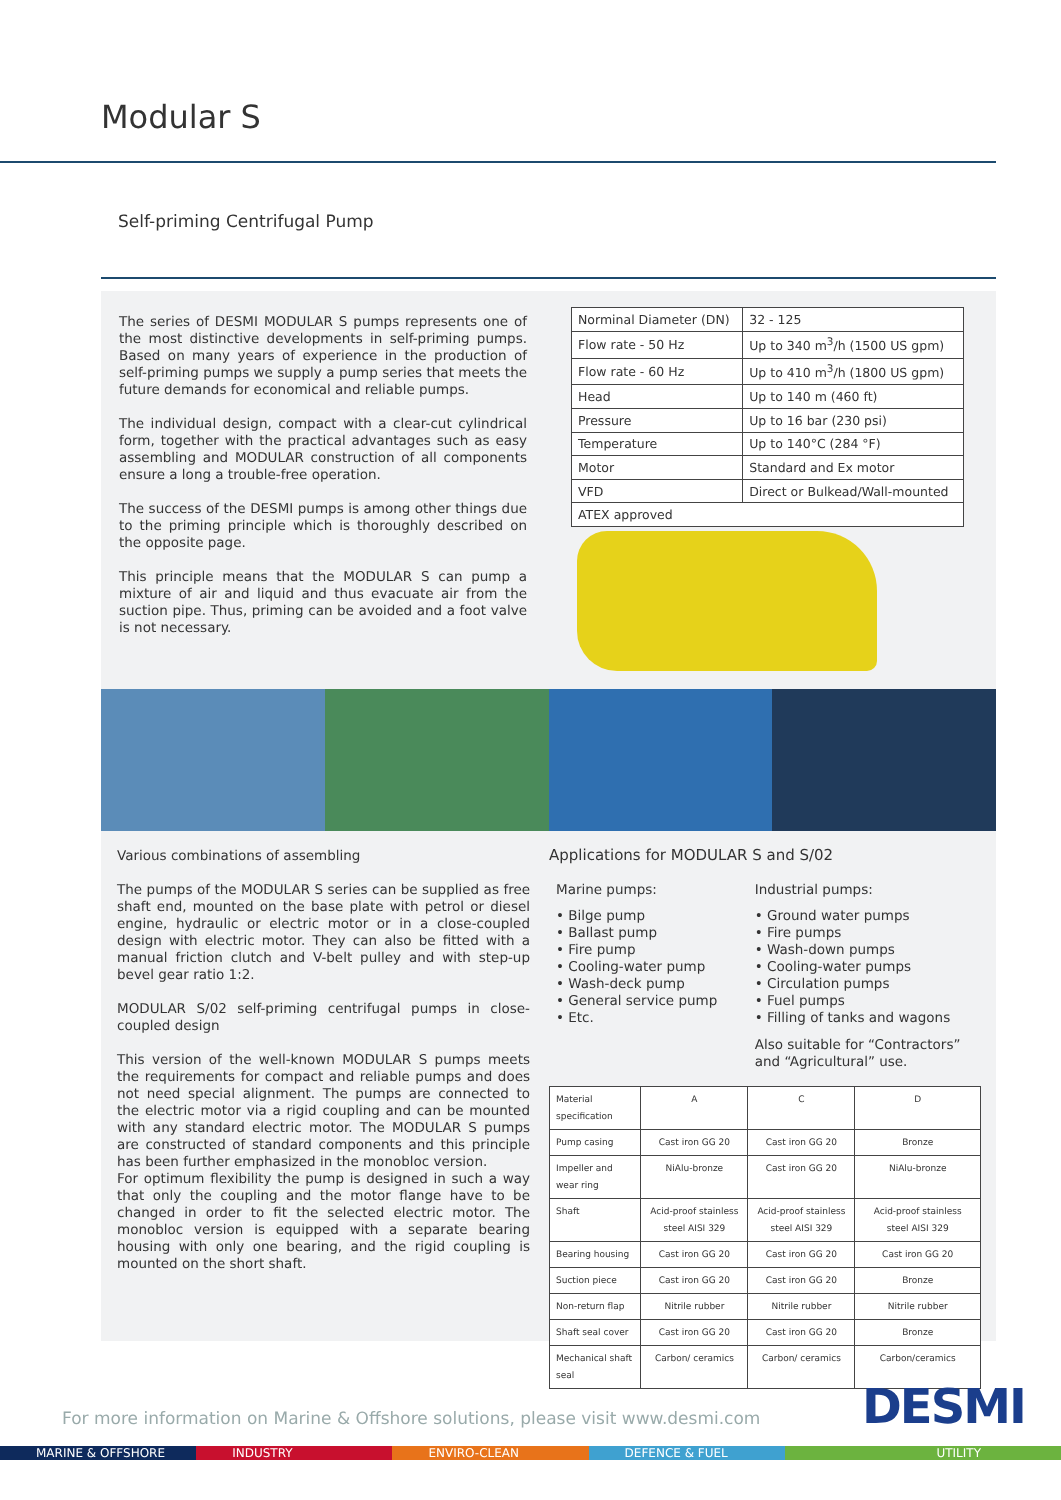Modular S
Self-priming Centrifugal Pump
The series of DESMI MODULAR S pumps represents one of the most distinctive developments in self-priming pumps. Based on many years of experience in the production of self-priming pumps we supply a pump series that meets the future demands for economical and reliable pumps.
The individual design, compact with a clear-cut cylindrical form, together with the practical advantages such as easy assembling and MODULAR construction of all components ensure a long a trouble-free operation.
The success of the DESMI pumps is among other things due to the priming principle which is thoroughly described on the opposite page.
This principle means that the MODULAR S can pump a mixture of air and liquid and thus evacuate air from the suction pipe. Thus, priming can be avoided and a foot valve is not necessary.
| Norminal Diameter (DN) | 32 - 125 |
| Flow rate - 50 Hz | Up to 340 m<sup>3</sup>/h (1500 US gpm) |
| Flow rate - 60 Hz | Up to 410 m<sup>3</sup>/h (1800 US gpm) |
| Head | Up to 140 m (460 ft) |
| Pressure | Up to 16 bar (230 psi) |
| Temperature | Up to 140°C (284 °F) |
| Motor | Standard and Ex motor |
| VFD | Direct or Bulkead/Wall-mounted |
| ATEX approved | |
Various combinations of assembling
The pumps of the MODULAR S series can be supplied as free shaft end, mounted on the base plate with petrol or diesel engine, hydraulic or electric motor or in a close-coupled design with electric motor. They can also be fitted with a manual friction clutch and V-belt pulley and with step-up bevel gear ratio 1:2.
MODULAR S/02 self-priming centrifugal pumps in close-coupled design
This version of the well-known MODULAR S pumps meets the requirements for compact and reliable pumps and does not need special alignment. The pumps are connected to the electric motor via a rigid coupling and can be mounted with any standard electric motor. The MODULAR S pumps are constructed of standard components and this principle has been further emphasized in the monobloc version.
For optimum flexibility the pump is designed in such a way that only the coupling and the motor flange have to be changed in order to fit the selected electric motor. The monobloc version is equipped with a separate bearing housing with only one bearing, and the rigid coupling is mounted on the short shaft.
Applications for MODULAR S and S/02
Marine pumps:
• Bilge pump
• Ballast pump
• Fire pump
• Cooling-water pump
• Wash-deck pump
• General service pump
• Etc.
Industrial pumps:
• Ground water pumps
• Fire pumps
• Wash-down pumps
• Cooling-water pumps
• Circulation pumps
• Fuel pumps
• Filling of tanks and wagons
Also suitable for “Contractors” and “Agricultural” use.
| Material specification | A | C | D |
| Pump casing | Cast iron GG 20 | Cast iron GG 20 | Bronze |
| Impeller and wear ring | NiAlu-bronze | Cast iron GG 20 | NiAlu-bronze |
| Shaft | Acid-proof stainless steel AISI 329 | Acid-proof stainless steel AISI 329 | Acid-proof stainless steel AISI 329 |
| Bearing housing | Cast iron GG 20 | Cast iron GG 20 | Cast iron GG 20 |
| Suction piece | Cast iron GG 20 | Cast iron GG 20 | Bronze |
| Non-return flap | Nitrile rubber | Nitrile rubber | Nitrile rubber |
| Shaft seal cover | Cast iron GG 20 | Cast iron GG 20 | Bronze |
| Mechanical shaft seal | Carbon/ ceramics | Carbon/ ceramics | Carbon/ceramics |
For more information on Marine & Offshore solutions, please visit www.desmi.com
DESMI
MARINE & OFFSHORE INDUSTRY ENVIRO-CLEAN DEFENCE & FUEL UTILITY